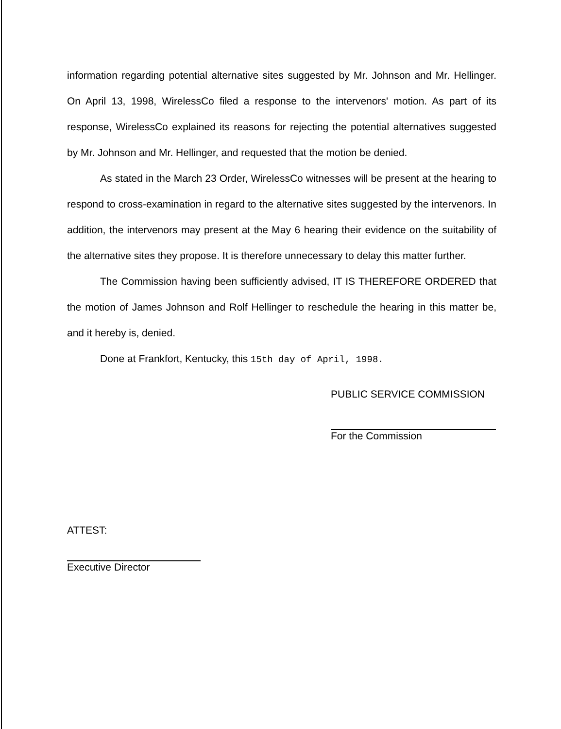information regarding potential alternative sites suggested by Mr. Johnson and Mr. Hellinger. On April 13, 1998, WirelessCo filed a response to the intervenors' motion. As part of its response, WirelessCo explained its reasons for rejecting the potential alternatives suggested by Mr. Johnson and Mr. Hellinger, and requested that the motion be denied.
As stated in the March 23 Order, WirelessCo witnesses will be present at the hearing to respond to cross-examination in regard to the alternative sites suggested by the intervenors. In addition, the intervenors may present at the May 6 hearing their evidence on the suitability of the alternative sites they propose. It is therefore unnecessary to delay this matter further.
The Commission having been sufficiently advised, IT IS THEREFORE ORDERED that the motion of James Johnson and Rolf Hellinger to reschedule the hearing in this matter be, and it hereby is, denied.
Done at Frankfort, Kentucky, this 15th day of April, 1998.
PUBLIC SERVICE COMMISSION
For the Commission
ATTEST:
Executive Director